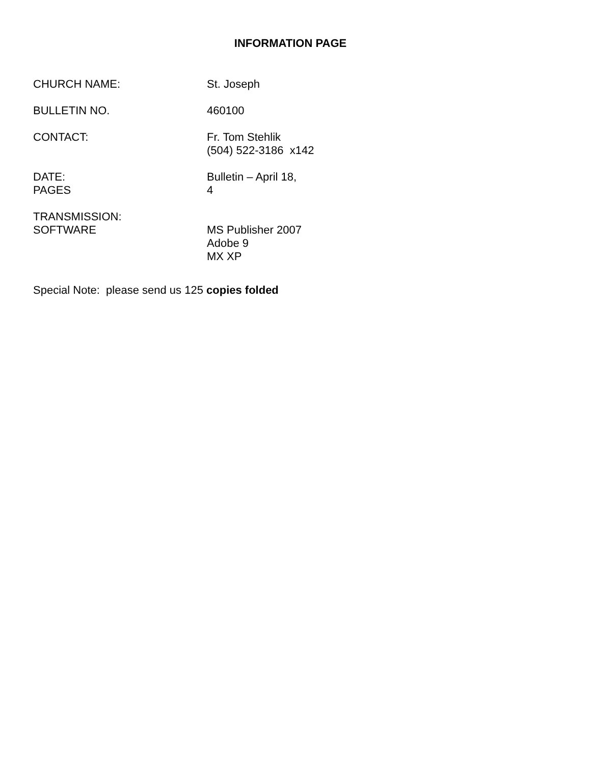INFORMATION PAGE
CHURCH NAME: St. Joseph
BULLETIN NO. 460100
CONTACT: Fr. Tom Stehlik
(504) 522-3186 x142
DATE:
PAGES
Bulletin – April 18,
4
TRANSMISSION:
SOFTWARE
MS Publisher 2007
Adobe 9
MX XP
Special Note: please send us 125 copies folded